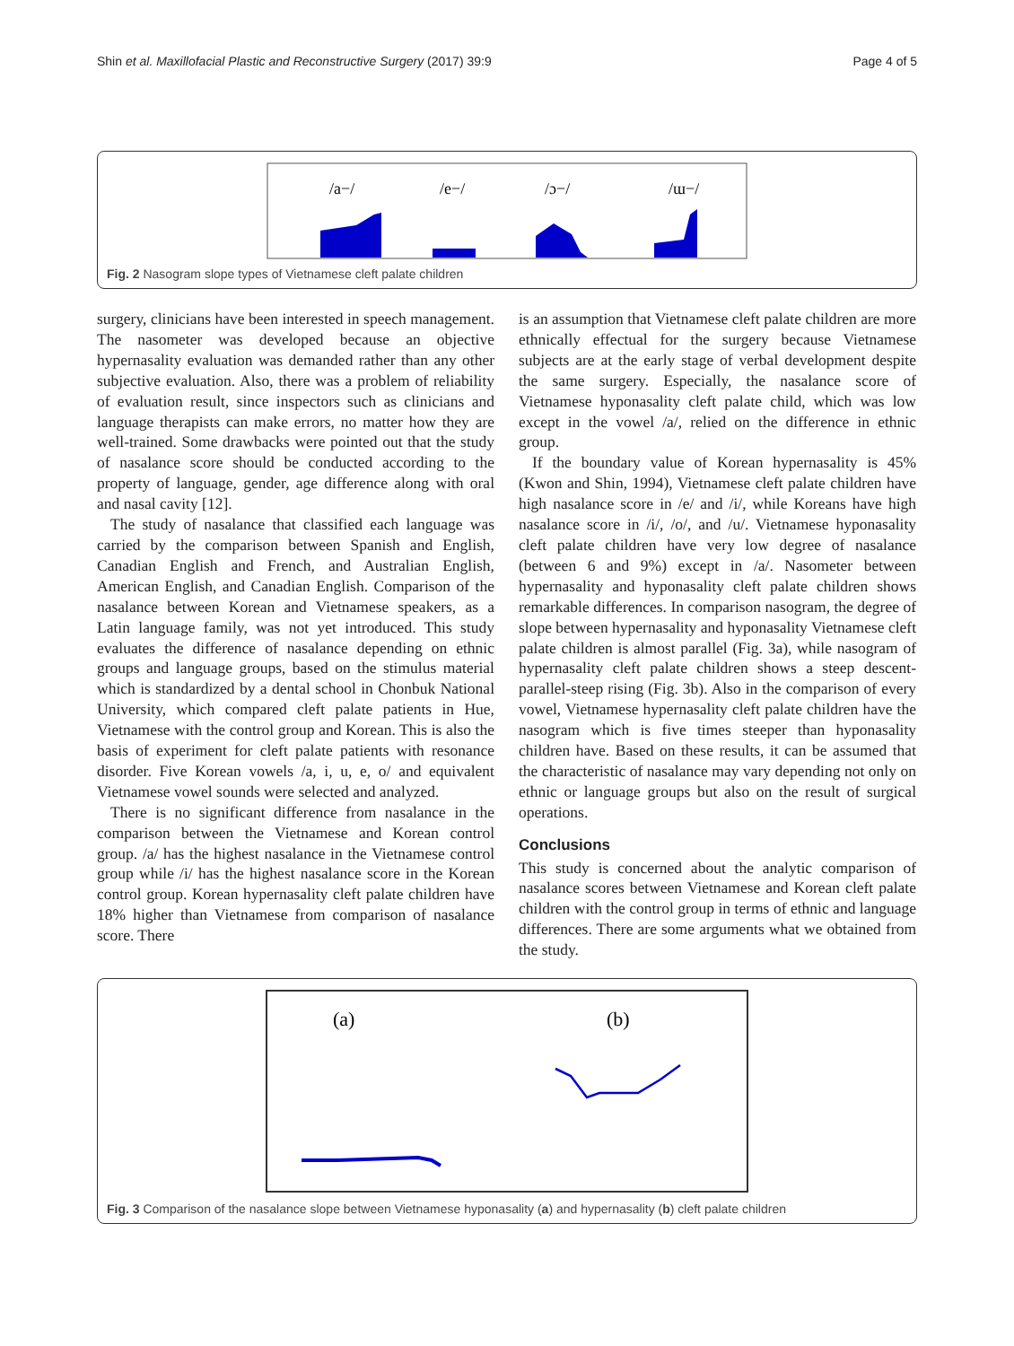Shin et al. Maxillofacial Plastic and Reconstructive Surgery (2017) 39:9 Page 4 of 5
/a−/
/e−/
/ɔ−/
/ɯ−/
Fig. 2 Nasogram slope types of Vietnamese cleft palate children
surgery, clinicians have been interested in speech management. The nasometer was developed because an objective hypernasality evaluation was demanded rather than any other subjective evaluation. Also, there was a problem of reliability of evaluation result, since inspectors such as clinicians and language therapists can make errors, no matter how they are well-trained. Some drawbacks were pointed out that the study of nasalance score should be conducted according to the property of language, gender, age difference along with oral and nasal cavity [12].
The study of nasalance that classified each language was carried by the comparison between Spanish and English, Canadian English and French, and Australian English, American English, and Canadian English. Comparison of the nasalance between Korean and Vietnamese speakers, as a Latin language family, was not yet introduced. This study evaluates the difference of nasalance depending on ethnic groups and language groups, based on the stimulus material which is standardized by a dental school in Chonbuk National University, which compared cleft palate patients in Hue, Vietnamese with the control group and Korean. This is also the basis of experiment for cleft palate patients with resonance disorder. Five Korean vowels /a, i, u, e, o/ and equivalent Vietnamese vowel sounds were selected and analyzed.
There is no significant difference from nasalance in the comparison between the Vietnamese and Korean control group. /a/ has the highest nasalance in the Vietnamese control group while /i/ has the highest nasalance score in the Korean control group. Korean hypernasality cleft palate children have 18% higher than Vietnamese from comparison of nasalance score. There
is an assumption that Vietnamese cleft palate children are more ethnically effectual for the surgery because Vietnamese subjects are at the early stage of verbal development despite the same surgery. Especially, the nasalance score of Vietnamese hyponasality cleft palate child, which was low except in the vowel /a/, relied on the difference in ethnic group.
If the boundary value of Korean hypernasality is 45% (Kwon and Shin, 1994), Vietnamese cleft palate children have high nasalance score in /e/ and /i/, while Koreans have high nasalance score in /i/, /o/, and /u/. Vietnamese hyponasality cleft palate children have very low degree of nasalance (between 6 and 9%) except in /a/. Nasometer between hypernasality and hyponasality cleft palate children shows remarkable differences. In comparison nasogram, the degree of slope between hypernasality and hyponasality Vietnamese cleft palate children is almost parallel (Fig. 3a), while nasogram of hypernasality cleft palate children shows a steep descent-parallel-steep rising (Fig. 3b). Also in the comparison of every vowel, Vietnamese hypernasality cleft palate children have the nasogram which is five times steeper than hyponasality children have. Based on these results, it can be assumed that the characteristic of nasalance may vary depending not only on ethnic or language groups but also on the result of surgical operations.
Conclusions
This study is concerned about the analytic comparison of nasalance scores between Vietnamese and Korean cleft palate children with the control group in terms of ethnic and language differences. There are some arguments what we obtained from the study.
(a)
(b)
Fig. 3 Comparison of the nasalance slope between Vietnamese hyponasality (a) and hypernasality (b) cleft palate children